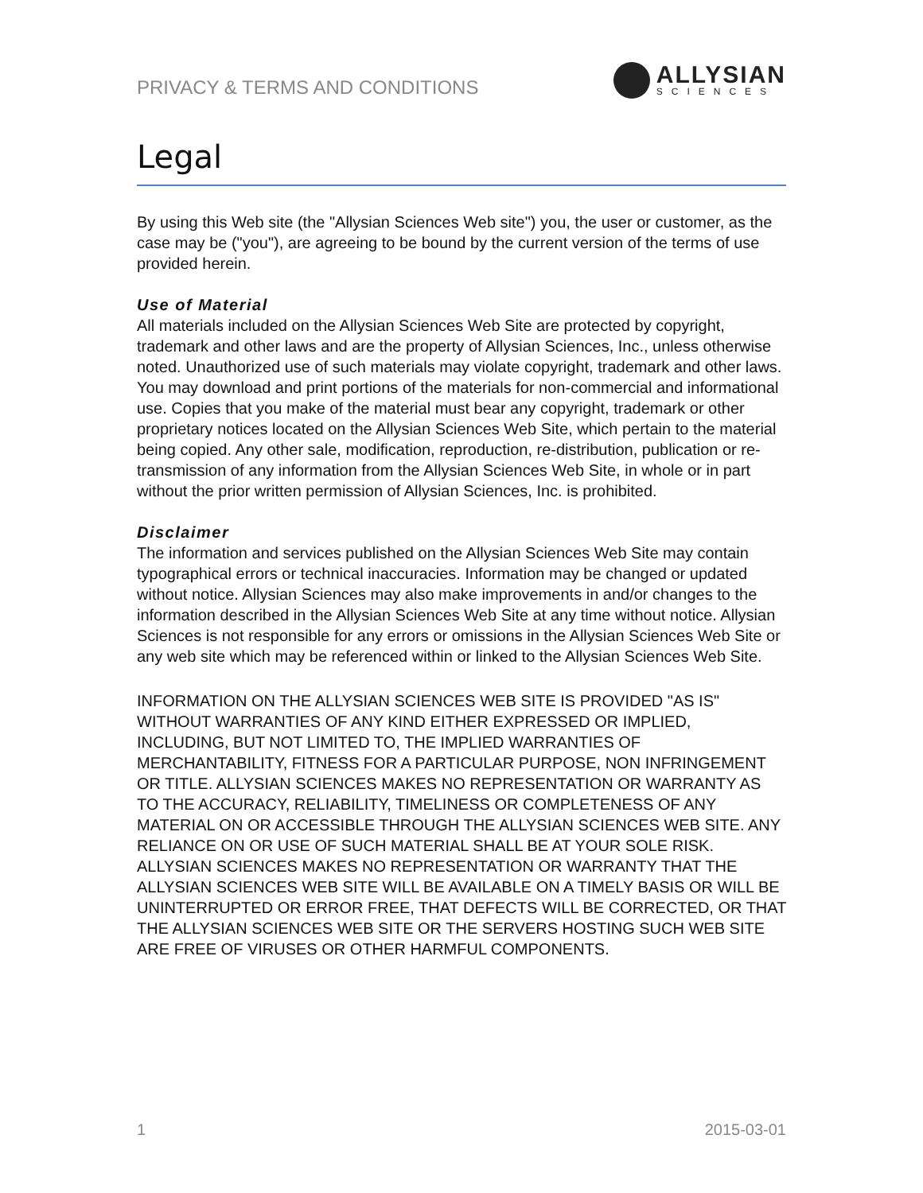PRIVACY & TERMS AND CONDITIONS
ALLYSIAN
SCIENCES
Legal
By using this Web site (the "Allysian Sciences Web site") you, the user or customer, as the case may be ("you"), are agreeing to be bound by the current version of the terms of use provided herein.
Use of Material
All materials included on the Allysian Sciences Web Site are protected by copyright, trademark and other laws and are the property of Allysian Sciences, Inc., unless otherwise noted. Unauthorized use of such materials may violate copyright, trademark and other laws. You may download and print portions of the materials for non-commercial and informational use. Copies that you make of the material must bear any copyright, trademark or other proprietary notices located on the Allysian Sciences Web Site, which pertain to the material being copied. Any other sale, modification, reproduction, re-distribution, publication or re-transmission of any information from the Allysian Sciences Web Site, in whole or in part without the prior written permission of Allysian Sciences, Inc. is prohibited.
Disclaimer
The information and services published on the Allysian Sciences Web Site may contain typographical errors or technical inaccuracies. Information may be changed or updated without notice. Allysian Sciences may also make improvements in and/or changes to the information described in the Allysian Sciences Web Site at any time without notice. Allysian Sciences is not responsible for any errors or omissions in the Allysian Sciences Web Site or any web site which may be referenced within or linked to the Allysian Sciences Web Site.
INFORMATION ON THE ALLYSIAN SCIENCES WEB SITE IS PROVIDED "AS IS" WITHOUT WARRANTIES OF ANY KIND EITHER EXPRESSED OR IMPLIED, INCLUDING, BUT NOT LIMITED TO, THE IMPLIED WARRANTIES OF MERCHANTABILITY, FITNESS FOR A PARTICULAR PURPOSE, NON INFRINGEMENT OR TITLE. ALLYSIAN SCIENCES MAKES NO REPRESENTATION OR WARRANTY AS TO THE ACCURACY, RELIABILITY, TIMELINESS OR COMPLETENESS OF ANY MATERIAL ON OR ACCESSIBLE THROUGH THE ALLYSIAN SCIENCES WEB SITE. ANY RELIANCE ON OR USE OF SUCH MATERIAL SHALL BE AT YOUR SOLE RISK. ALLYSIAN SCIENCES MAKES NO REPRESENTATION OR WARRANTY THAT THE ALLYSIAN SCIENCES WEB SITE WILL BE AVAILABLE ON A TIMELY BASIS OR WILL BE UNINTERRUPTED OR ERROR FREE, THAT DEFECTS WILL BE CORRECTED, OR THAT THE ALLYSIAN SCIENCES WEB SITE OR THE SERVERS HOSTING SUCH WEB SITE ARE FREE OF VIRUSES OR OTHER HARMFUL COMPONENTS.
1 2015-03-01